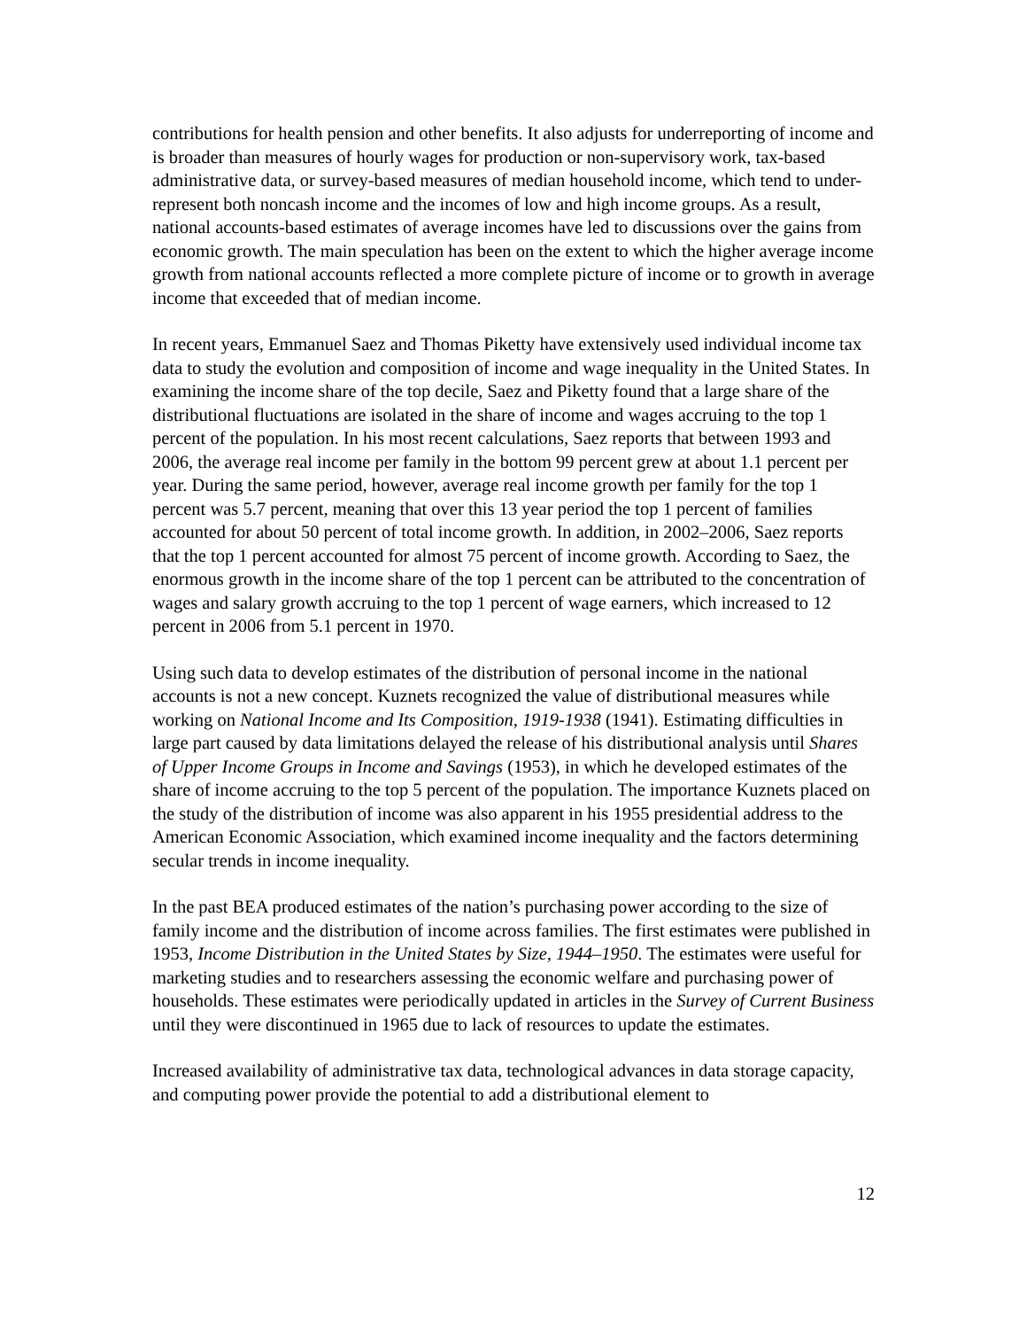contributions for health pension and other benefits. It also adjusts for underreporting of income and is broader than measures of hourly wages for production or non-supervisory work, tax-based administrative data, or survey-based measures of median household income, which tend to under-represent both noncash income and the incomes of low and high income groups. As a result, national accounts-based estimates of average incomes have led to discussions over the gains from economic growth. The main speculation has been on the extent to which the higher average income growth from national accounts reflected a more complete picture of income or to growth in average income that exceeded that of median income.
In recent years, Emmanuel Saez and Thomas Piketty have extensively used individual income tax data to study the evolution and composition of income and wage inequality in the United States. In examining the income share of the top decile, Saez and Piketty found that a large share of the distributional fluctuations are isolated in the share of income and wages accruing to the top 1 percent of the population. In his most recent calculations, Saez reports that between 1993 and 2006, the average real income per family in the bottom 99 percent grew at about 1.1 percent per year. During the same period, however, average real income growth per family for the top 1 percent was 5.7 percent, meaning that over this 13 year period the top 1 percent of families accounted for about 50 percent of total income growth. In addition, in 2002–2006, Saez reports that the top 1 percent accounted for almost 75 percent of income growth. According to Saez, the enormous growth in the income share of the top 1 percent can be attributed to the concentration of wages and salary growth accruing to the top 1 percent of wage earners, which increased to 12 percent in 2006 from 5.1 percent in 1970.
Using such data to develop estimates of the distribution of personal income in the national accounts is not a new concept. Kuznets recognized the value of distributional measures while working on National Income and Its Composition, 1919-1938 (1941). Estimating difficulties in large part caused by data limitations delayed the release of his distributional analysis until Shares of Upper Income Groups in Income and Savings (1953), in which he developed estimates of the share of income accruing to the top 5 percent of the population. The importance Kuznets placed on the study of the distribution of income was also apparent in his 1955 presidential address to the American Economic Association, which examined income inequality and the factors determining secular trends in income inequality.
In the past BEA produced estimates of the nation’s purchasing power according to the size of family income and the distribution of income across families. The first estimates were published in 1953, Income Distribution in the United States by Size, 1944–1950. The estimates were useful for marketing studies and to researchers assessing the economic welfare and purchasing power of households. These estimates were periodically updated in articles in the Survey of Current Business until they were discontinued in 1965 due to lack of resources to update the estimates.
Increased availability of administrative tax data, technological advances in data storage capacity, and computing power provide the potential to add a distributional element to
12